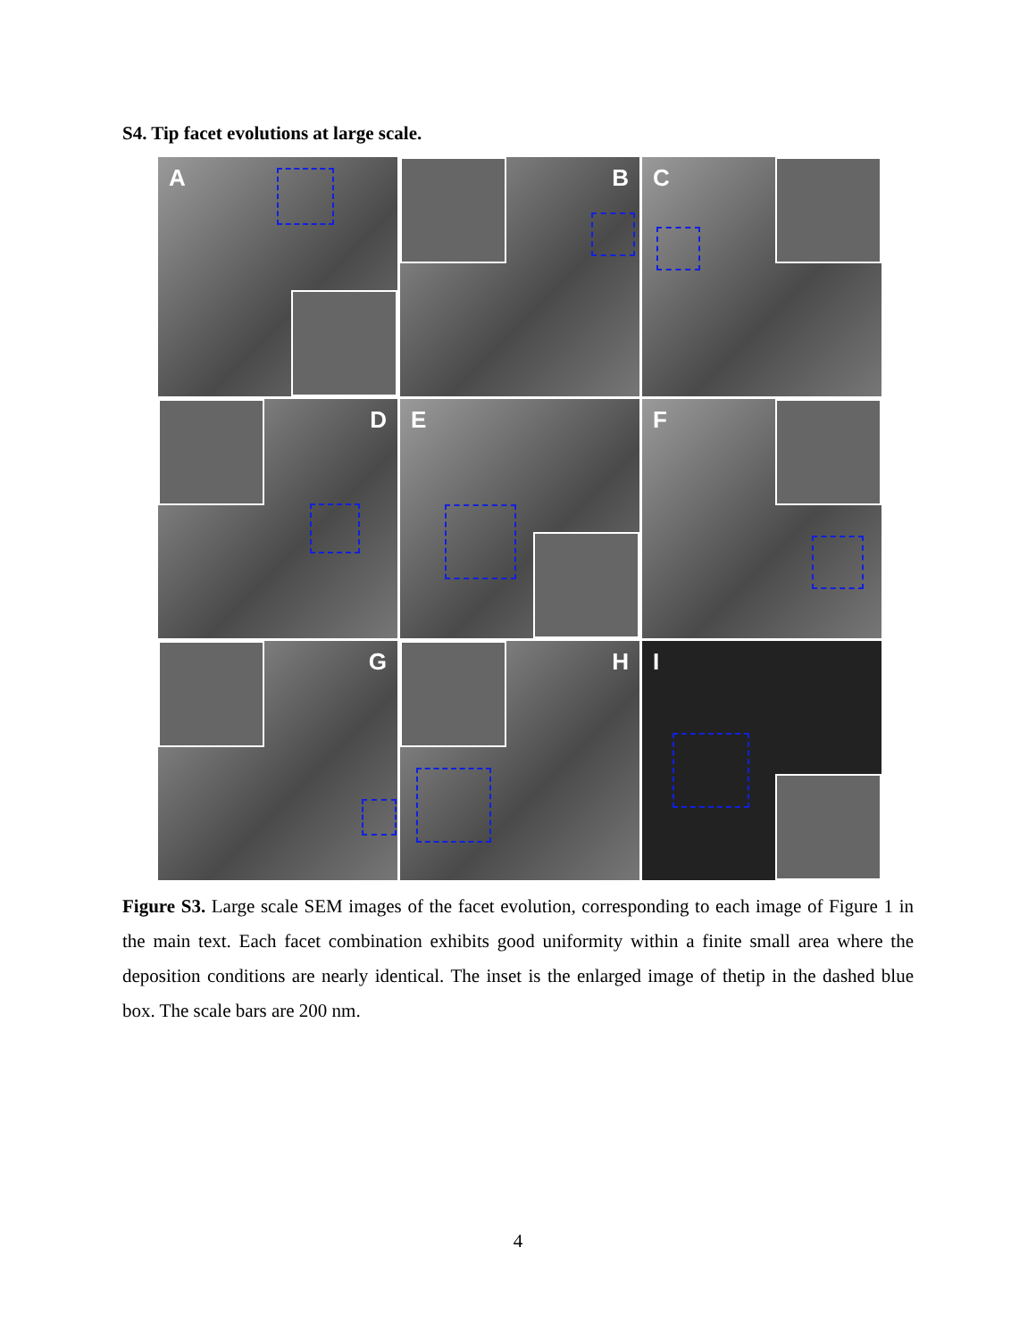S4. Tip facet evolutions at large scale.
A
B
C
D
E
F
G
H
I
Figure S3. Large scale SEM images of the facet evolution, corresponding to each image of Figure 1 in the main text. Each facet combination exhibits good uniformity within a finite small area where the deposition conditions are nearly identical. The inset is the enlarged image of thetip in the dashed blue box. The scale bars are 200 nm.
4